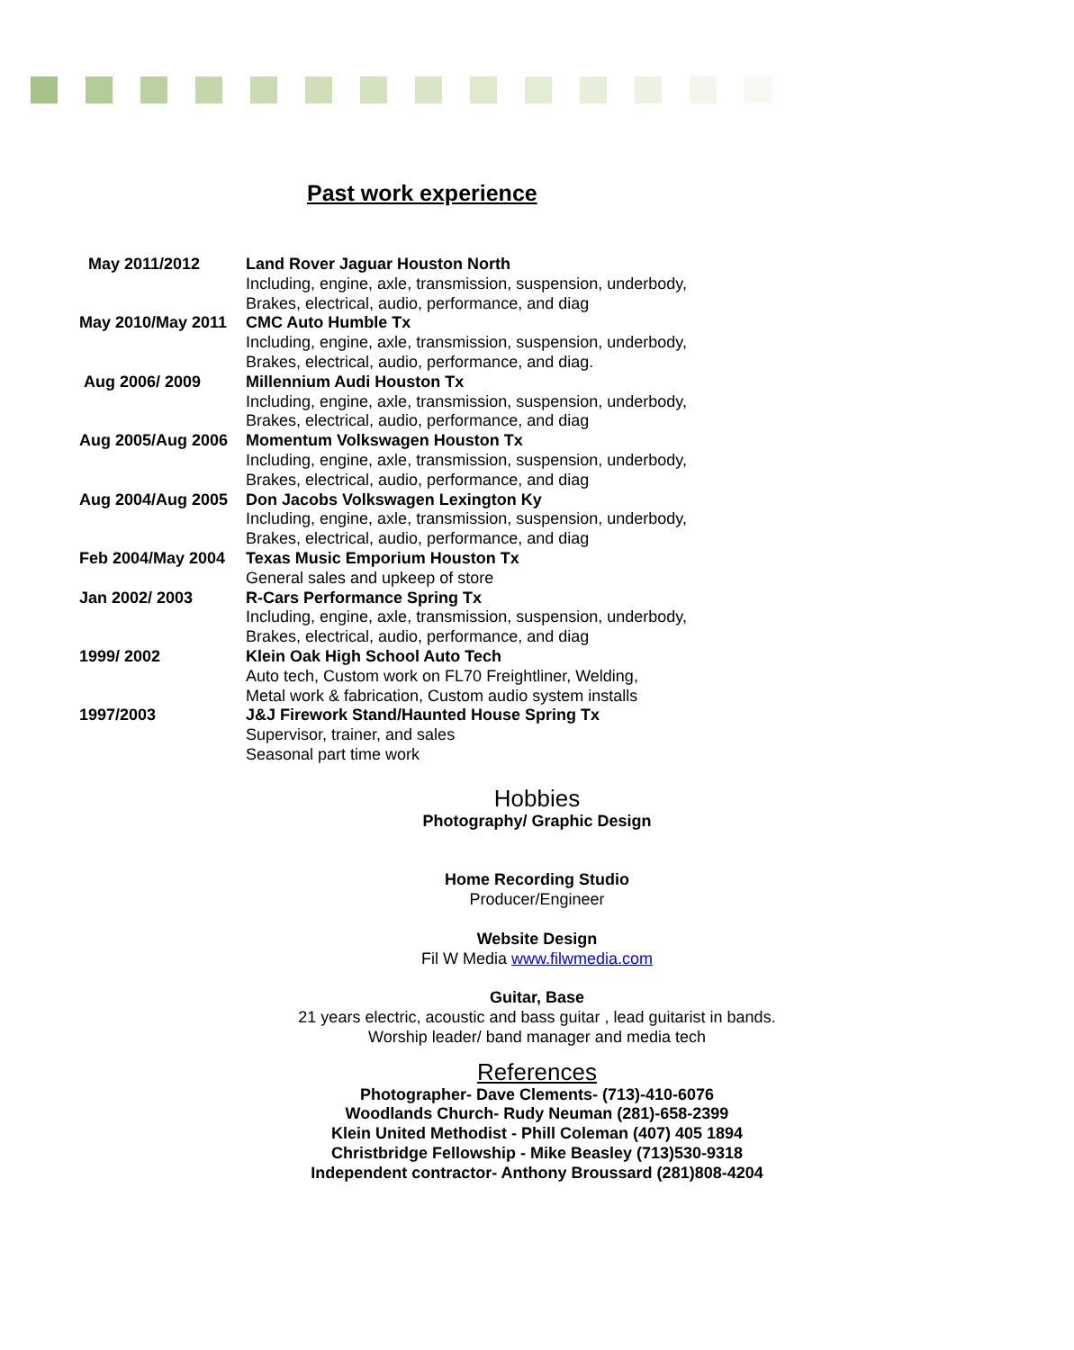Past work experience
May 2011/2012 Land Rover Jaguar Houston North
Including, engine, axle, transmission, suspension, underbody,
Brakes, electrical, audio, performance, and diag
May 2010/May 2011 CMC Auto Humble Tx
Including, engine, axle, transmission, suspension, underbody,
Brakes, electrical, audio, performance, and diag.
Aug 2006/ 2009 Millennium Audi Houston Tx
Including, engine, axle, transmission, suspension, underbody,
Brakes, electrical, audio, performance, and diag
Aug 2005/Aug 2006 Momentum Volkswagen Houston Tx
Including, engine, axle, transmission, suspension, underbody,
Brakes, electrical, audio, performance, and diag
Aug 2004/Aug 2005 Don Jacobs Volkswagen Lexington Ky
Including, engine, axle, transmission, suspension, underbody,
Brakes, electrical, audio, performance, and diag
Feb 2004/May 2004 Texas Music Emporium Houston Tx
General sales and upkeep of store
Jan 2002/ 2003 R-Cars Performance Spring Tx
Including, engine, axle, transmission, suspension, underbody,
Brakes, electrical, audio, performance, and diag
1999/ 2002 Klein Oak High School Auto Tech
Auto tech, Custom work on FL70 Freightliner, Welding,
Metal work & fabrication, Custom audio system installs
1997/2003 J&J Firework Stand/Haunted House Spring Tx
Supervisor, trainer, and sales
Seasonal part time work
Hobbies
Photography/ Graphic Design
Home Recording Studio
Producer/Engineer
Website Design
Fil W Media www.filwmedia.com
Guitar, Base
21 years electric, acoustic and bass guitar , lead guitarist in bands.
Worship leader/ band manager and media tech
References
Photographer- Dave Clements- (713)-410-6076
Woodlands Church- Rudy Neuman (281)-658-2399
Klein United Methodist - Phill Coleman (407) 405 1894
Christbridge Fellowship - Mike Beasley (713)530-9318
Independent contractor- Anthony Broussard (281)808-4204